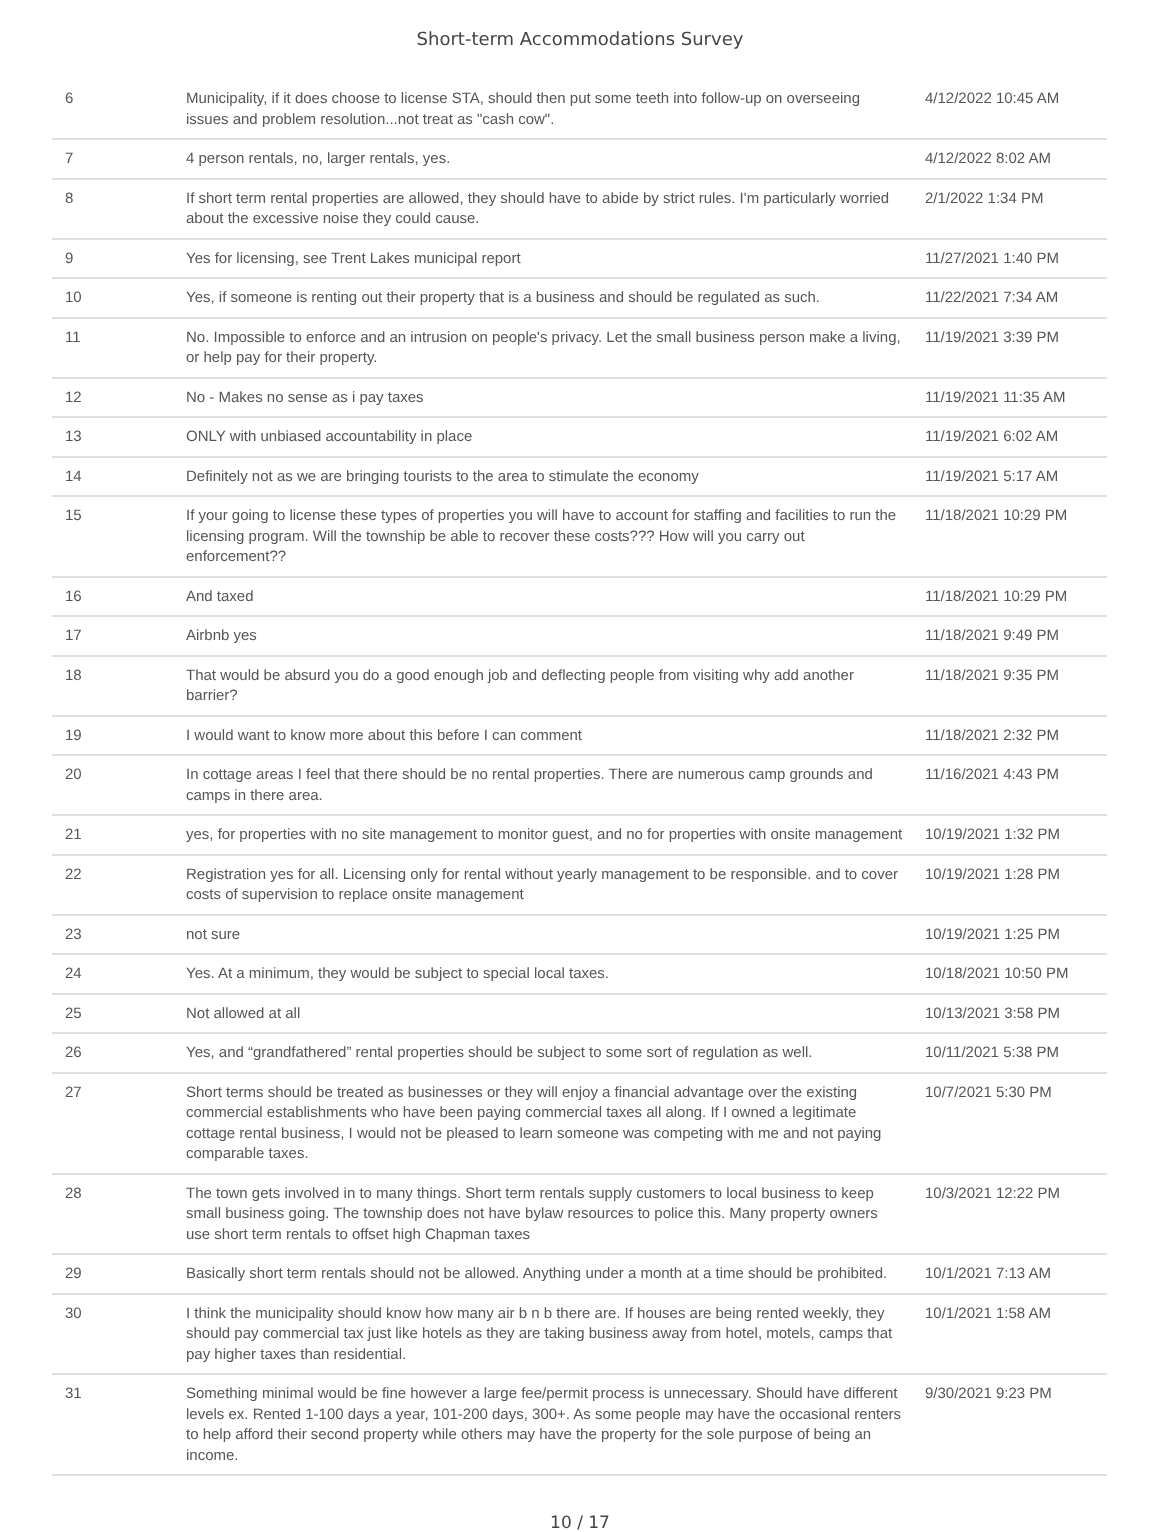Short-term Accommodations Survey
| 6 | Municipality, if it does choose to license STA, should then put some teeth into follow-up on overseeing issues and problem resolution...not treat as "cash cow". | 4/12/2022 10:45 AM |
| 7 | 4 person rentals, no, larger rentals, yes. | 4/12/2022 8:02 AM |
| 8 | If short term rental properties are allowed, they should have to abide by strict rules. I'm particularly worried about the excessive noise they could cause. | 2/1/2022 1:34 PM |
| 9 | Yes for licensing, see Trent Lakes municipal report | 11/27/2021 1:40 PM |
| 10 | Yes, if someone is renting out their property that is a business and should be regulated as such. | 11/22/2021 7:34 AM |
| 11 | No. Impossible to enforce and an intrusion on people's privacy. Let the small business person make a living, or help pay for their property. | 11/19/2021 3:39 PM |
| 12 | No - Makes no sense as i pay taxes | 11/19/2021 11:35 AM |
| 13 | ONLY with unbiased accountability in place | 11/19/2021 6:02 AM |
| 14 | Definitely not as we are bringing tourists to the area to stimulate the economy | 11/19/2021 5:17 AM |
| 15 | If your going to license these types of properties you will have to account for staffing and facilities to run the licensing program. Will the township be able to recover these costs??? How will you carry out enforcement?? | 11/18/2021 10:29 PM |
| 16 | And taxed | 11/18/2021 10:29 PM |
| 17 | Airbnb yes | 11/18/2021 9:49 PM |
| 18 | That would be absurd you do a good enough job and deflecting people from visiting why add another barrier? | 11/18/2021 9:35 PM |
| 19 | I would want to know more about this before I can comment | 11/18/2021 2:32 PM |
| 20 | In cottage areas I feel that there should be no rental properties. There are numerous camp grounds and camps in there area. | 11/16/2021 4:43 PM |
| 21 | yes, for properties with no site management to monitor guest, and no for properties with onsite management | 10/19/2021 1:32 PM |
| 22 | Registration yes for all. Licensing only for rental without yearly management to be responsible. and to cover costs of supervision to replace onsite management | 10/19/2021 1:28 PM |
| 23 | not sure | 10/19/2021 1:25 PM |
| 24 | Yes. At a minimum, they would be subject to special local taxes. | 10/18/2021 10:50 PM |
| 25 | Not allowed at all | 10/13/2021 3:58 PM |
| 26 | Yes, and “grandfathered” rental properties should be subject to some sort of regulation as well. | 10/11/2021 5:38 PM |
| 27 | Short terms should be treated as businesses or they will enjoy a financial advantage over the existing commercial establishments who have been paying commercial taxes all along. If I owned a legitimate cottage rental business, I would not be pleased to learn someone was competing with me and not paying comparable taxes. | 10/7/2021 5:30 PM |
| 28 | The town gets involved in to many things. Short term rentals supply customers to local business to keep small business going. The township does not have bylaw resources to police this. Many property owners use short term rentals to offset high Chapman taxes | 10/3/2021 12:22 PM |
| 29 | Basically short term rentals should not be allowed. Anything under a month at a time should be prohibited. | 10/1/2021 7:13 AM |
| 30 | I think the municipality should know how many air b n b there are. If houses are being rented weekly, they should pay commercial tax just like hotels as they are taking business away from hotel, motels, camps that pay higher taxes than residential. | 10/1/2021 1:58 AM |
| 31 | Something minimal would be fine however a large fee/permit process is unnecessary. Should have different levels ex. Rented 1-100 days a year, 101-200 days, 300+. As some people may have the occasional renters to help afford their second property while others may have the property for the sole purpose of being an income. | 9/30/2021 9:23 PM |
10 / 17